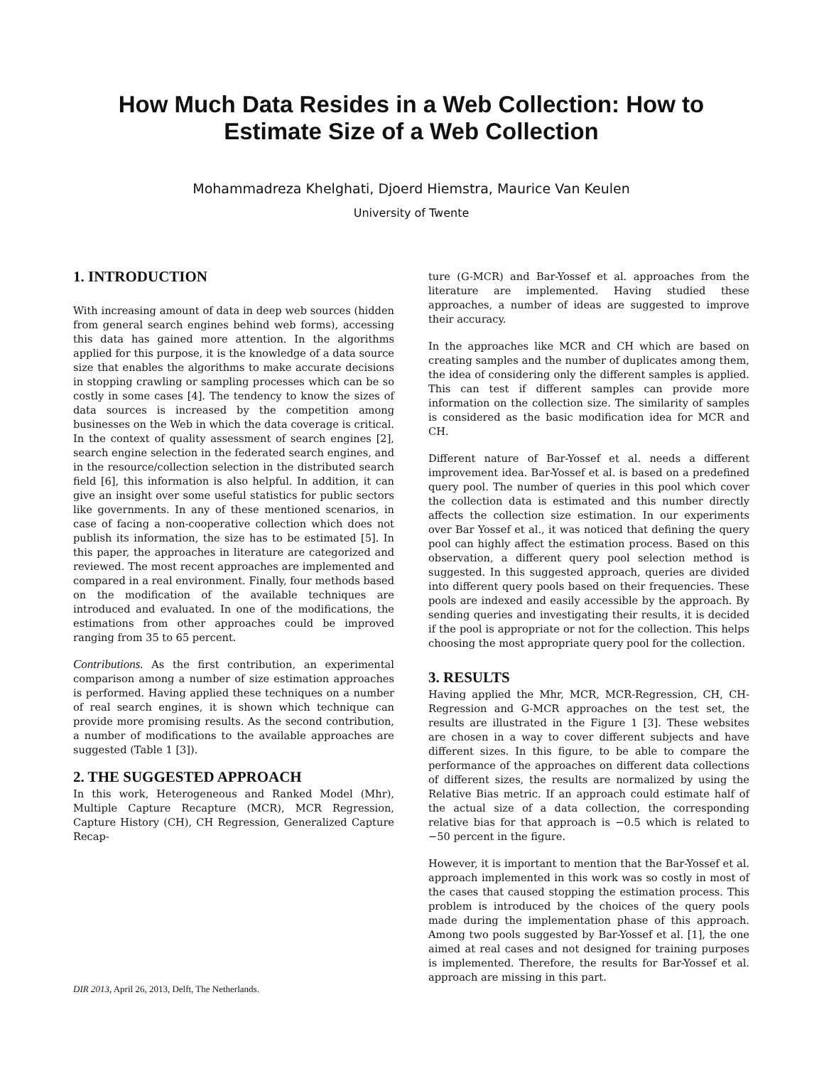How Much Data Resides in a Web Collection: How to Estimate Size of a Web Collection
Mohammadreza Khelghati, Djoerd Hiemstra, Maurice Van Keulen
University of Twente
1. INTRODUCTION
With increasing amount of data in deep web sources (hidden from general search engines behind web forms), accessing this data has gained more attention. In the algorithms applied for this purpose, it is the knowledge of a data source size that enables the algorithms to make accurate decisions in stopping crawling or sampling processes which can be so costly in some cases [4]. The tendency to know the sizes of data sources is increased by the competition among businesses on the Web in which the data coverage is critical. In the context of quality assessment of search engines [2], search engine selection in the federated search engines, and in the resource/collection selection in the distributed search field [6], this information is also helpful. In addition, it can give an insight over some useful statistics for public sectors like governments. In any of these mentioned scenarios, in case of facing a non-cooperative collection which does not publish its information, the size has to be estimated [5]. In this paper, the approaches in literature are categorized and reviewed. The most recent approaches are implemented and compared in a real environment. Finally, four methods based on the modification of the available techniques are introduced and evaluated. In one of the modifications, the estimations from other approaches could be improved ranging from 35 to 65 percent.
Contributions. As the first contribution, an experimental comparison among a number of size estimation approaches is performed. Having applied these techniques on a number of real search engines, it is shown which technique can provide more promising results. As the second contribution, a number of modifications to the available approaches are suggested (Table 1 [3]).
2. THE SUGGESTED APPROACH
In this work, Heterogeneous and Ranked Model (Mhr), Multiple Capture Recapture (MCR), MCR Regression, Capture History (CH), CH Regression, Generalized Capture Recap-
DIR 2013, April 26, 2013, Delft, The Netherlands.
ture (G-MCR) and Bar-Yossef et al. approaches from the literature are implemented. Having studied these approaches, a number of ideas are suggested to improve their accuracy.
In the approaches like MCR and CH which are based on creating samples and the number of duplicates among them, the idea of considering only the different samples is applied. This can test if different samples can provide more information on the collection size. The similarity of samples is considered as the basic modification idea for MCR and CH.
Different nature of Bar-Yossef et al. needs a different improvement idea. Bar-Yossef et al. is based on a predefined query pool. The number of queries in this pool which cover the collection data is estimated and this number directly affects the collection size estimation. In our experiments over Bar Yossef et al., it was noticed that defining the query pool can highly affect the estimation process. Based on this observation, a different query pool selection method is suggested. In this suggested approach, queries are divided into different query pools based on their frequencies. These pools are indexed and easily accessible by the approach. By sending queries and investigating their results, it is decided if the pool is appropriate or not for the collection. This helps choosing the most appropriate query pool for the collection.
3. RESULTS
Having applied the Mhr, MCR, MCR-Regression, CH, CH-Regression and G-MCR approaches on the test set, the results are illustrated in the Figure 1 [3]. These websites are chosen in a way to cover different subjects and have different sizes. In this figure, to be able to compare the performance of the approaches on different data collections of different sizes, the results are normalized by using the Relative Bias metric. If an approach could estimate half of the actual size of a data collection, the corresponding relative bias for that approach is −0.5 which is related to −50 percent in the figure.
However, it is important to mention that the Bar-Yossef et al. approach implemented in this work was so costly in most of the cases that caused stopping the estimation process. This problem is introduced by the choices of the query pools made during the implementation phase of this approach. Among two pools suggested by Bar-Yossef et al. [1], the one aimed at real cases and not designed for training purposes is implemented. Therefore, the results for Bar-Yossef et al. approach are missing in this part.